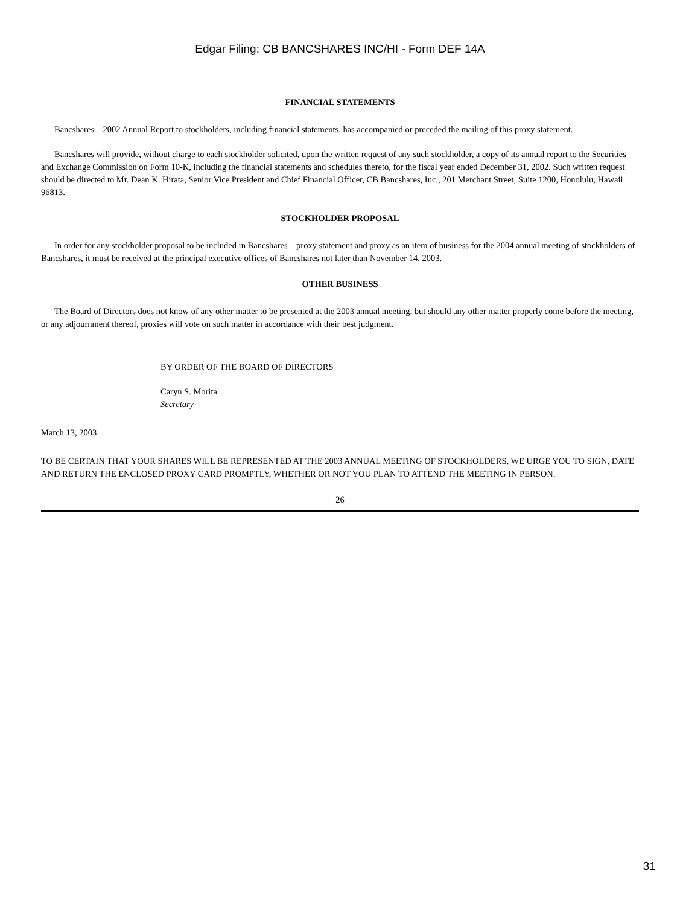Edgar Filing: CB BANCSHARES INC/HI - Form DEF 14A
FINANCIAL STATEMENTS
Bancshares 2002 Annual Report to stockholders, including financial statements, has accompanied or preceded the mailing of this proxy statement.
Bancshares will provide, without charge to each stockholder solicited, upon the written request of any such stockholder, a copy of its annual report to the Securities and Exchange Commission on Form 10-K, including the financial statements and schedules thereto, for the fiscal year ended December 31, 2002. Such written request should be directed to Mr. Dean K. Hirata, Senior Vice President and Chief Financial Officer, CB Bancshares, Inc., 201 Merchant Street, Suite 1200, Honolulu, Hawaii 96813.
STOCKHOLDER PROPOSAL
In order for any stockholder proposal to be included in Bancshares proxy statement and proxy as an item of business for the 2004 annual meeting of stockholders of Bancshares, it must be received at the principal executive offices of Bancshares not later than November 14, 2003.
OTHER BUSINESS
The Board of Directors does not know of any other matter to be presented at the 2003 annual meeting, but should any other matter properly come before the meeting, or any adjournment thereof, proxies will vote on such matter in accordance with their best judgment.
BY ORDER OF THE BOARD OF DIRECTORS
Caryn S. Morita
Secretary
March 13, 2003
TO BE CERTAIN THAT YOUR SHARES WILL BE REPRESENTED AT THE 2003 ANNUAL MEETING OF STOCKHOLDERS, WE URGE YOU TO SIGN, DATE AND RETURN THE ENCLOSED PROXY CARD PROMPTLY, WHETHER OR NOT YOU PLAN TO ATTEND THE MEETING IN PERSON.
26
31